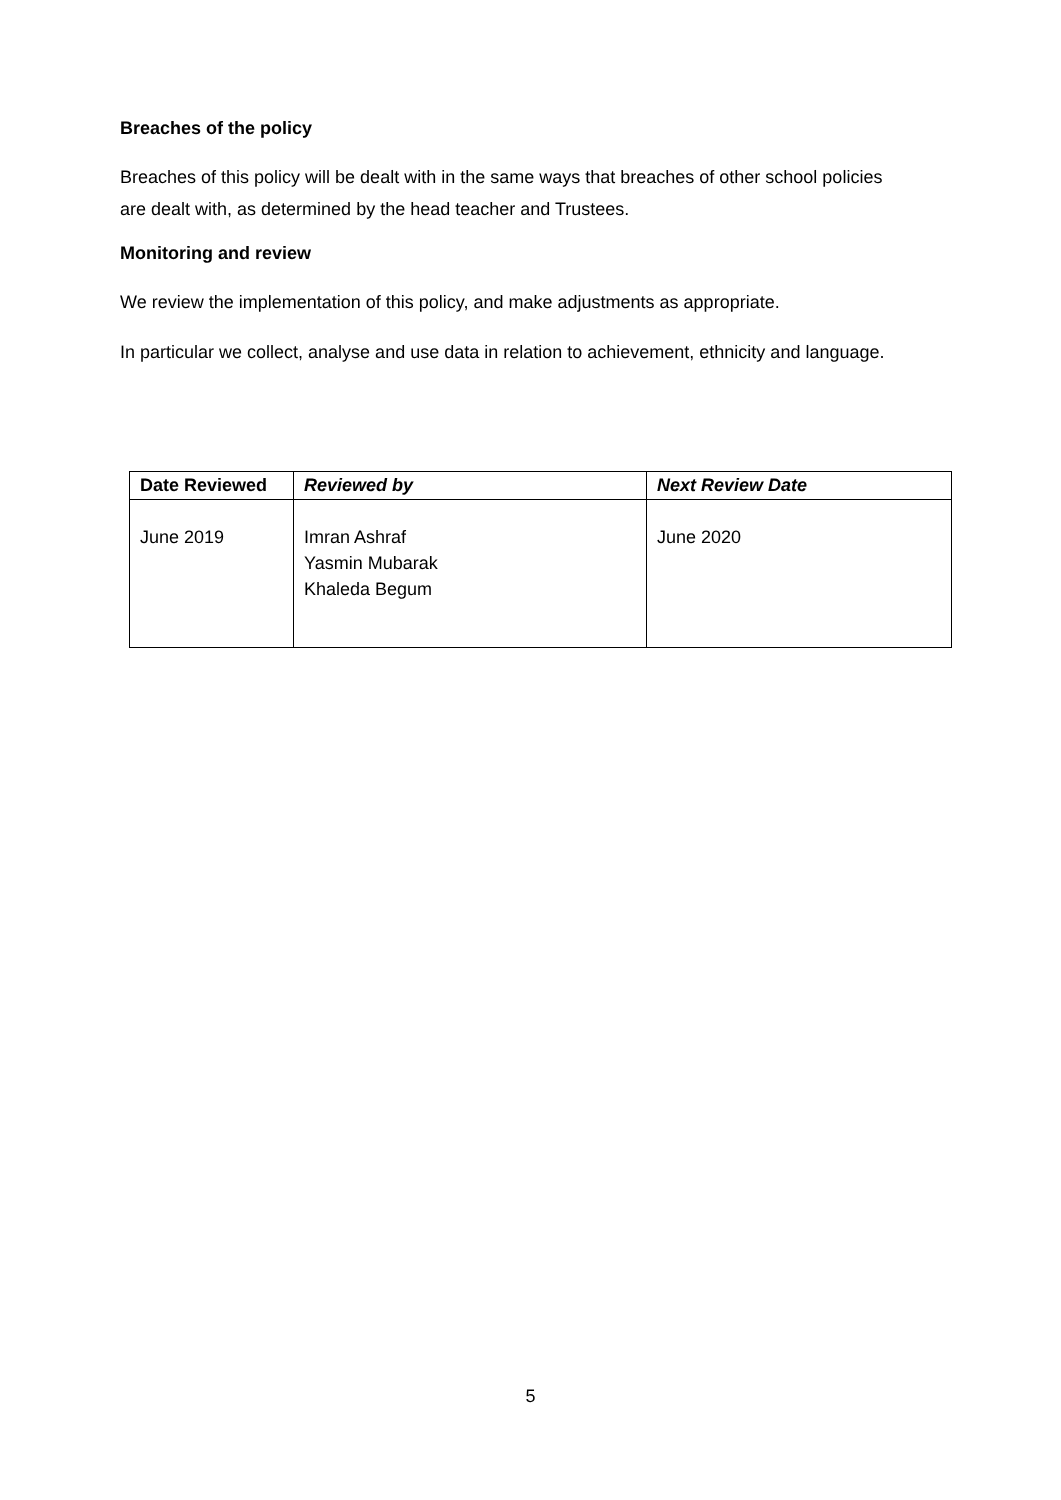Breaches of the policy
Breaches of this policy will be dealt with in the same ways that breaches of other school policies are dealt with, as determined by the head teacher and Trustees.
Monitoring and review
We review the implementation of this policy, and make adjustments as appropriate.
In particular we collect, analyse and use data in relation to achievement, ethnicity and language.
| Date Reviewed | Reviewed by | Next Review Date |
| --- | --- | --- |
| June 2019 | Imran Ashraf Yasmin Mubarak Khaleda Begum | June 2020 |
5